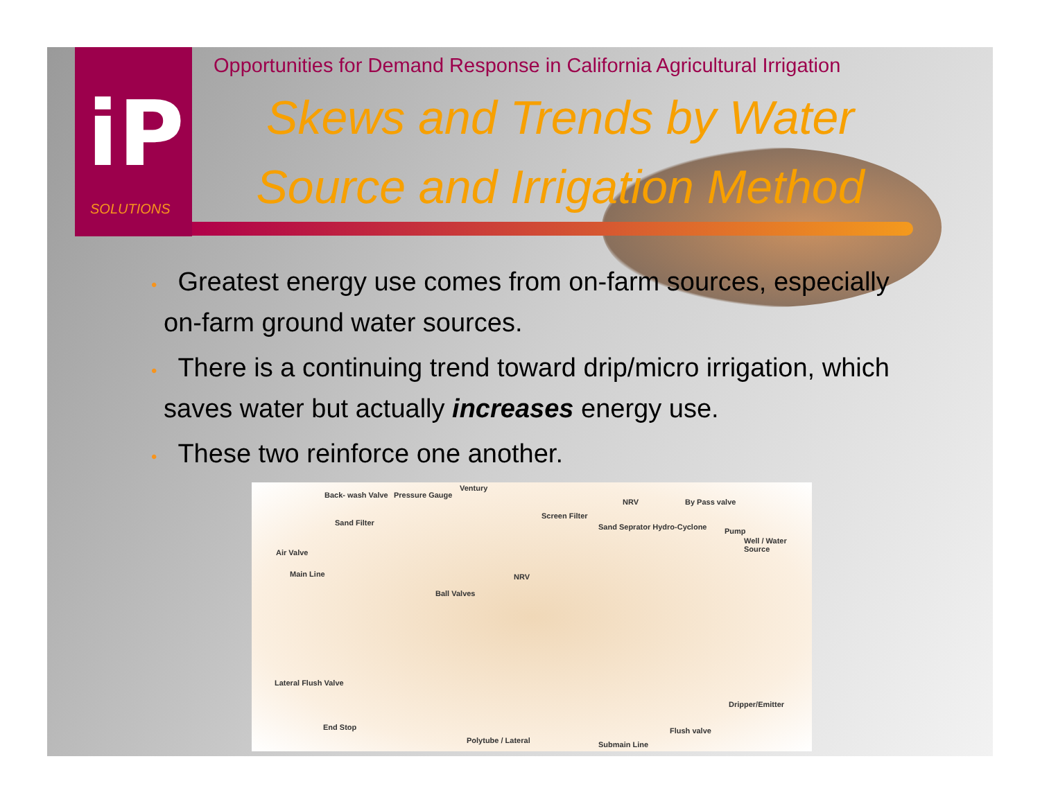iP
SOLUTIONS
Opportunities for Demand Response in California Agricultural Irrigation
Skews and Trends by Water Source and Irrigation Method
• Greatest energy use comes from on-farm sources, especially on-farm ground water sources.
• There is a continuing trend toward drip/micro irrigation, which saves water but actually increases energy use.
• These two reinforce one another.
Back- wash Valve Pressure Gauge
Ventury
NRV By Pass valve
Sand Filter
Screen Filter
Sand Seprator Hydro-Cyclone Pump
Well / Water Source
Air Valve
Main Line NRV
Ball Valves
Lateral Flush Valve
Dripper/Emitter
End Stop Flush valve
Polytube / Lateral Submain Line